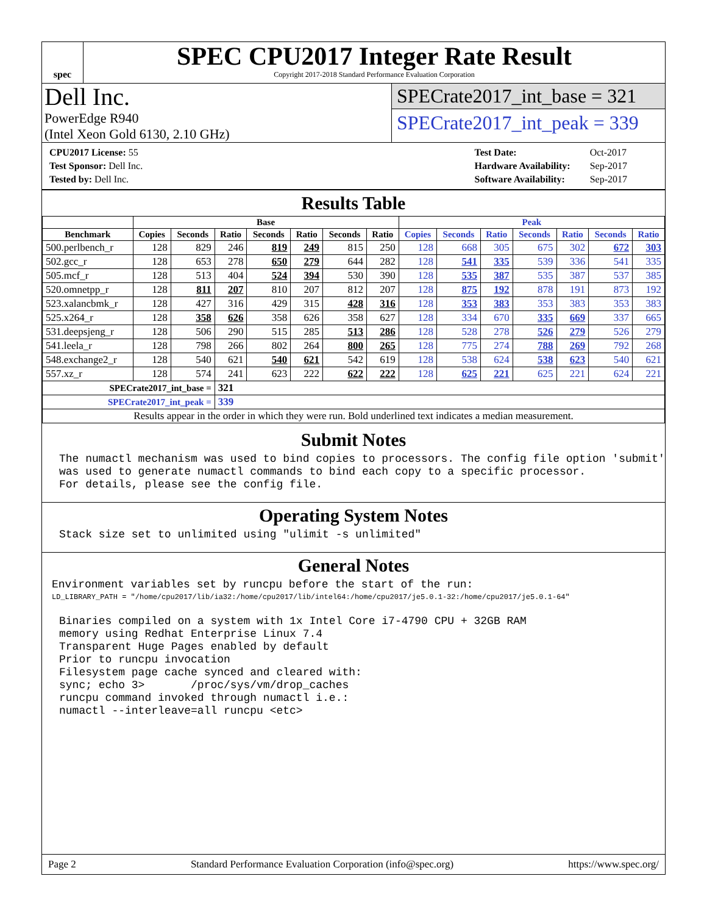spec
SPEC CPU2017 Integer Rate Result
Copyright 2017-2018 Standard Performance Evaluation Corporation
Dell Inc.
PowerEdge R940
(Intel Xeon Gold 6130, 2.10 GHz)
SPECrate2017_int_base = 321
SPECrate2017_int_peak = 339
| CPU2017 License: 55 |
| Test Sponsor: Dell Inc. |
| Tested by: Dell Inc. |
| Test Date: | Oct-2017 |
| Hardware Availability: | Sep-2017 |
| Software Availability: | Sep-2017 |
Results Table
| | Base | | | | | | | Peak | | | | | | |
| --- | --- | --- | --- | --- | --- | --- | --- | --- | --- | --- | --- | --- | --- | --- |
| Benchmark | Copies | Seconds | Ratio | Seconds | Ratio | Seconds | Ratio | Copies | Seconds | Ratio | Seconds | Ratio | Seconds | Ratio |
| 500.perlbench_r | 128 | 829 | 246 | 819 | 249 | 815 | 250 | 128 | 668 | 305 | 675 | 302 | 672 | 303 |
| 502.gcc_r | 128 | 653 | 278 | 650 | 279 | 644 | 282 | 128 | 541 | 335 | 539 | 336 | 541 | 335 |
| 505.mcf_r | 128 | 513 | 404 | 524 | 394 | 530 | 390 | 128 | 535 | 387 | 535 | 387 | 537 | 385 |
| 520.omnetpp_r | 128 | 811 | 207 | 810 | 207 | 812 | 207 | 128 | 875 | 192 | 878 | 191 | 873 | 192 |
| 523.xalancbmk_r | 128 | 427 | 316 | 429 | 315 | 428 | 316 | 128 | 353 | 383 | 353 | 383 | 353 | 383 |
| 525.x264_r | 128 | 358 | 626 | 358 | 626 | 358 | 627 | 128 | 334 | 670 | 335 | 669 | 337 | 665 |
| 531.deepsjeng_r | 128 | 506 | 290 | 515 | 285 | 513 | 286 | 128 | 528 | 278 | 526 | 279 | 526 | 279 |
| 541.leela_r | 128 | 798 | 266 | 802 | 264 | 800 | 265 | 128 | 775 | 274 | 788 | 269 | 792 | 268 |
| 548.exchange2_r | 128 | 540 | 621 | 540 | 621 | 542 | 619 | 128 | 538 | 624 | 538 | 623 | 540 | 621 |
| 557.xz_r | 128 | 574 | 241 | 623 | 222 | 622 | 222 | 128 | 625 | 221 | 625 | 221 | 624 | 221 |
| SPECrate2017_int_base = | | | 321 | | | | | | | | | | | |
| SPECrate2017_int_peak = | | | 339 | | | | | | | | | | | |
| Results appear in the order in which they were run. Bold underlined text indicates a median measurement. | | | | | | | | | | | | | | |
Submit Notes
The numactl mechanism was used to bind copies to processors. The config file option 'submit'
was used to generate numactl commands to bind each copy to a specific processor.
For details, please see the config file.
Operating System Notes
Stack size set to unlimited using "ulimit -s unlimited"
General Notes
Environment variables set by runcpu before the start of the run:
LD_LIBRARY_PATH = "/home/cpu2017/lib/ia32:/home/cpu2017/lib/intel64:/home/cpu2017/je5.0.1-32:/home/cpu2017/je5.0.1-64"
Binaries compiled on a system with 1x Intel Core i7-4790 CPU + 32GB RAM
memory using Redhat Enterprise Linux 7.4
Transparent Huge Pages enabled by default
Prior to runcpu invocation
Filesystem page cache synced and cleared with:
sync; echo 3>       /proc/sys/vm/drop_caches
runcpu command invoked through numactl i.e.:
numactl --interleave=all runcpu <etc>
Page 2 Standard Performance Evaluation Corporation (info@spec.org) https://www.spec.org/